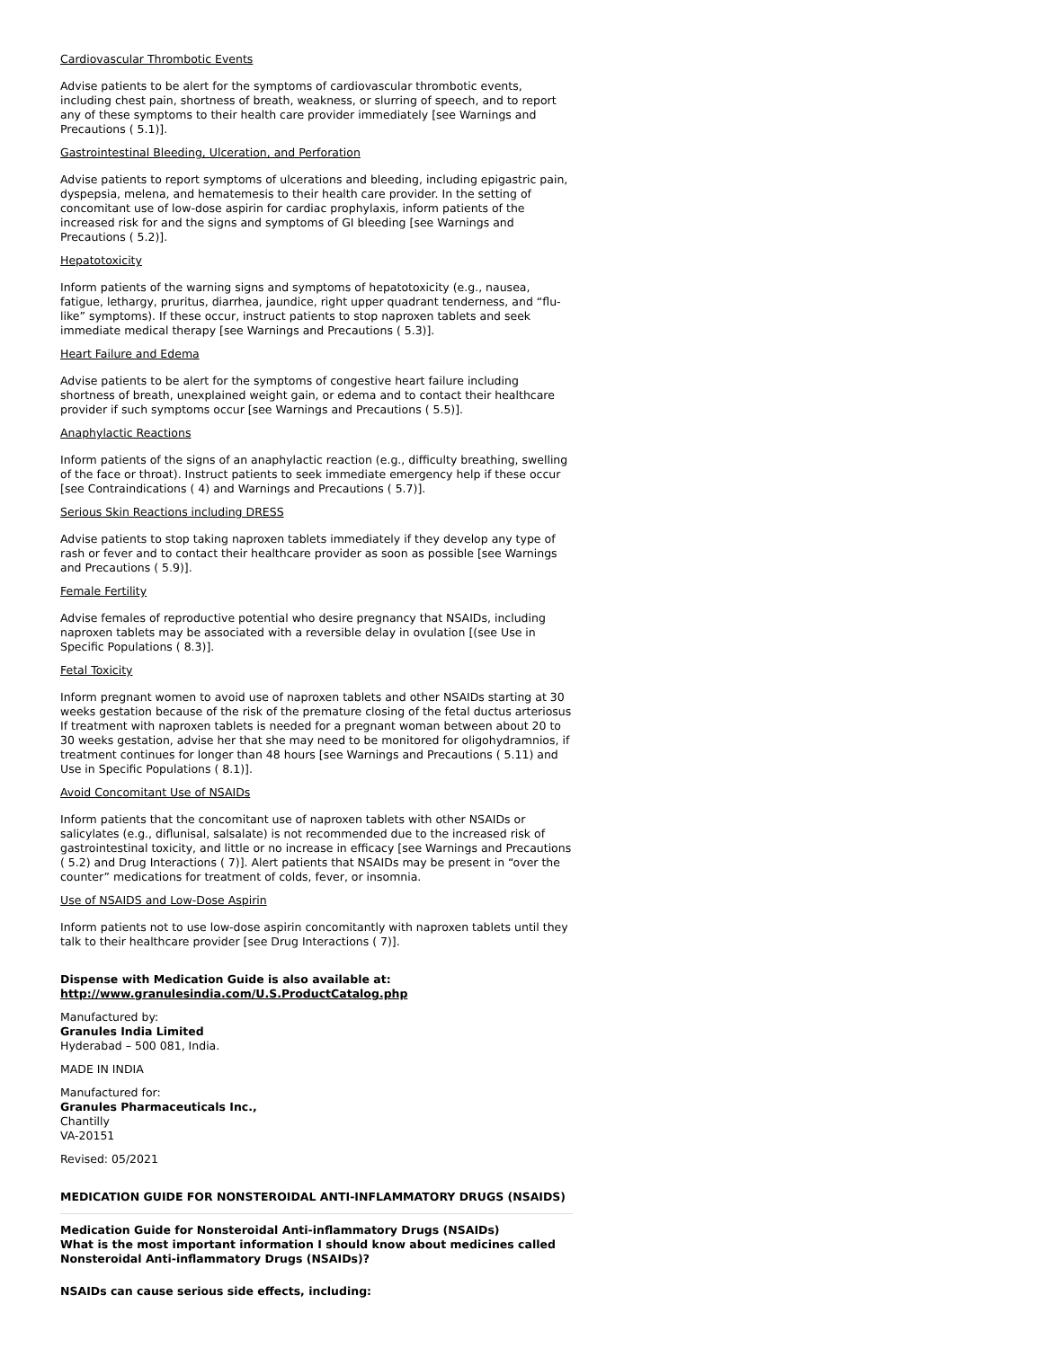Cardiovascular Thrombotic Events
Advise patients to be alert for the symptoms of cardiovascular thrombotic events, including chest pain, shortness of breath, weakness, or slurring of speech, and to report any of these symptoms to their health care provider immediately [see Warnings and Precautions ( 5.1)].
Gastrointestinal Bleeding, Ulceration, and Perforation
Advise patients to report symptoms of ulcerations and bleeding, including epigastric pain, dyspepsia, melena, and hematemesis to their health care provider. In the setting of concomitant use of low-dose aspirin for cardiac prophylaxis, inform patients of the increased risk for and the signs and symptoms of GI bleeding [see Warnings and Precautions ( 5.2)].
Hepatotoxicity
Inform patients of the warning signs and symptoms of hepatotoxicity (e.g., nausea, fatigue, lethargy, pruritus, diarrhea, jaundice, right upper quadrant tenderness, and “flu-like” symptoms). If these occur, instruct patients to stop naproxen tablets and seek immediate medical therapy [see Warnings and Precautions ( 5.3)].
Heart Failure and Edema
Advise patients to be alert for the symptoms of congestive heart failure including shortness of breath, unexplained weight gain, or edema and to contact their healthcare provider if such symptoms occur [see Warnings and Precautions ( 5.5)].
Anaphylactic Reactions
Inform patients of the signs of an anaphylactic reaction (e.g., difficulty breathing, swelling of the face or throat). Instruct patients to seek immediate emergency help if these occur [see Contraindications ( 4) and Warnings and Precautions ( 5.7)].
Serious Skin Reactions including DRESS
Advise patients to stop taking naproxen tablets immediately if they develop any type of rash or fever and to contact their healthcare provider as soon as possible [see Warnings and Precautions ( 5.9)].
Female Fertility
Advise females of reproductive potential who desire pregnancy that NSAIDs, including naproxen tablets may be associated with a reversible delay in ovulation [(see Use in Specific Populations ( 8.3)].
Fetal Toxicity
Inform pregnant women to avoid use of naproxen tablets and other NSAIDs starting at 30 weeks gestation because of the risk of the premature closing of the fetal ductus arteriosus If treatment with naproxen tablets is needed for a pregnant woman between about 20 to 30 weeks gestation, advise her that she may need to be monitored for oligohydramnios, if treatment continues for longer than 48 hours [see Warnings and Precautions ( 5.11) and Use in Specific Populations ( 8.1)].
Avoid Concomitant Use of NSAIDs
Inform patients that the concomitant use of naproxen tablets with other NSAIDs or salicylates (e.g., diflunisal, salsalate) is not recommended due to the increased risk of gastrointestinal toxicity, and little or no increase in efficacy [see Warnings and Precautions ( 5.2) and Drug Interactions ( 7)]. Alert patients that NSAIDs may be present in “over the counter” medications for treatment of colds, fever, or insomnia.
Use of NSAIDS and Low-Dose Aspirin
Inform patients not to use low-dose aspirin concomitantly with naproxen tablets until they talk to their healthcare provider [see Drug Interactions ( 7)].
Dispense with Medication Guide is also available at:
http://www.granulesindia.com/U.S.ProductCatalog.php
Manufactured by:
Granules India Limited
Hyderabad – 500 081, India.
MADE IN INDIA
Manufactured for:
Granules Pharmaceuticals Inc.,
Chantilly
VA-20151
Revised: 05/2021
MEDICATION GUIDE FOR NONSTEROIDAL ANTI-INFLAMMATORY DRUGS (NSAIDS)
Medication Guide for Nonsteroidal Anti-inflammatory Drugs (NSAIDs)
What is the most important information I should know about medicines called Nonsteroidal Anti-inflammatory Drugs (NSAIDs)?
NSAIDs can cause serious side effects, including: